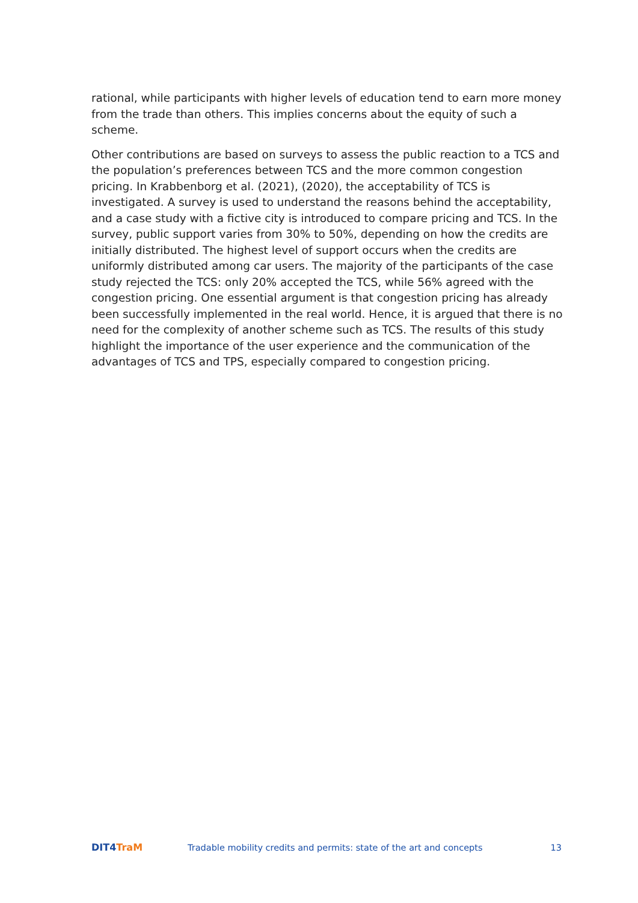rational, while participants with higher levels of education tend to earn more money from the trade than others. This implies concerns about the equity of such a scheme.
Other contributions are based on surveys to assess the public reaction to a TCS and the population’s preferences between TCS and the more common congestion pricing. In Krabbenborg et al. (2021), (2020), the acceptability of TCS is investigated. A survey is used to understand the reasons behind the acceptability, and a case study with a fictive city is introduced to compare pricing and TCS. In the survey, public support varies from 30% to 50%, depending on how the credits are initially distributed. The highest level of support occurs when the credits are uniformly distributed among car users. The majority of the participants of the case study rejected the TCS: only 20% accepted the TCS, while 56% agreed with the congestion pricing. One essential argument is that congestion pricing has already been successfully implemented in the real world. Hence, it is argued that there is no need for the complexity of another scheme such as TCS. The results of this study highlight the importance of the user experience and the communication of the advantages of TCS and TPS, especially compared to congestion pricing.
DIT4 TraM
Tradable mobility credits and permits: state of the art and concepts
13